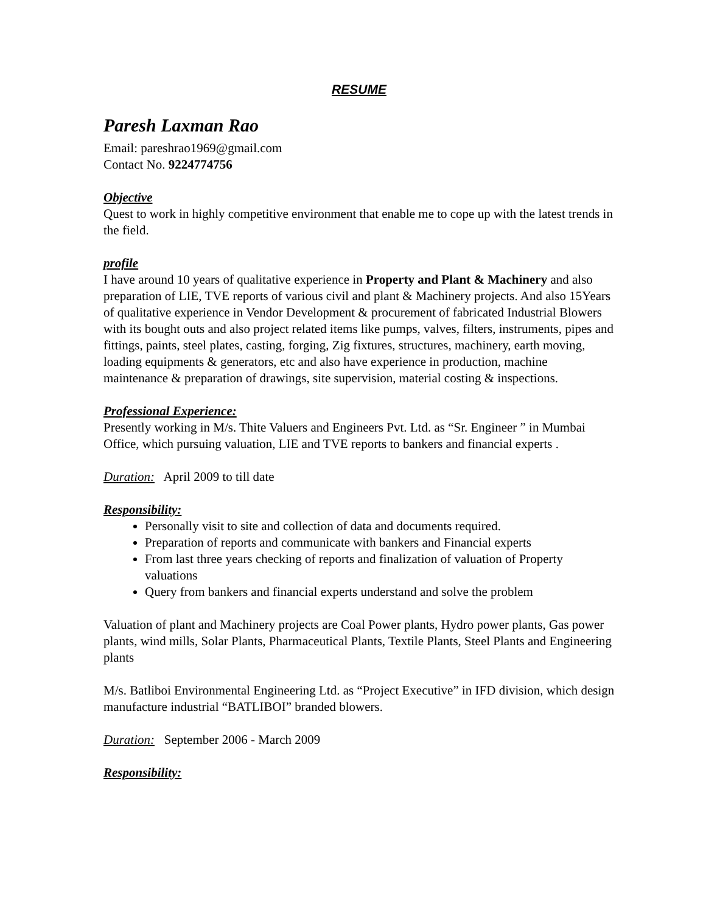RESUME
Paresh Laxman Rao
Email: pareshrao1969@gmail.com
Contact No. 9224774756
Objective
Quest to work in highly competitive environment that enable me to cope up with the latest trends in the field.
profile
I have around 10 years of qualitative experience in Property and Plant & Machinery and also preparation of LIE, TVE reports of various civil and plant & Machinery projects. And also 15Years of qualitative experience in Vendor Development & procurement of fabricated Industrial Blowers with its bought outs and also project related items like pumps, valves, filters, instruments, pipes and fittings, paints, steel plates, casting, forging, Zig fixtures, structures, machinery, earth moving, loading equipments & generators, etc and also have experience in production, machine maintenance & preparation of drawings, site supervision, material costing & inspections.
Professional Experience:
Presently working in M/s. Thite Valuers and Engineers Pvt. Ltd. as “Sr. Engineer ” in Mumbai Office, which pursuing valuation, LIE and TVE reports to bankers and financial experts .
Duration: April 2009 to till date
Responsibility:
Personally visit to site and collection of data and documents required.
Preparation of reports and communicate with bankers and Financial experts
From last three years checking of reports and finalization of valuation of Property valuations
Query from bankers and financial experts understand and solve the problem
Valuation of plant and Machinery projects are Coal Power plants, Hydro power plants, Gas power plants, wind mills, Solar Plants, Pharmaceutical Plants, Textile Plants, Steel Plants and Engineering plants
M/s. Batliboi Environmental Engineering Ltd. as “Project Executive” in IFD division, which design manufacture industrial “BATLIBOI” branded blowers.
Duration: September 2006 - March 2009
Responsibility: